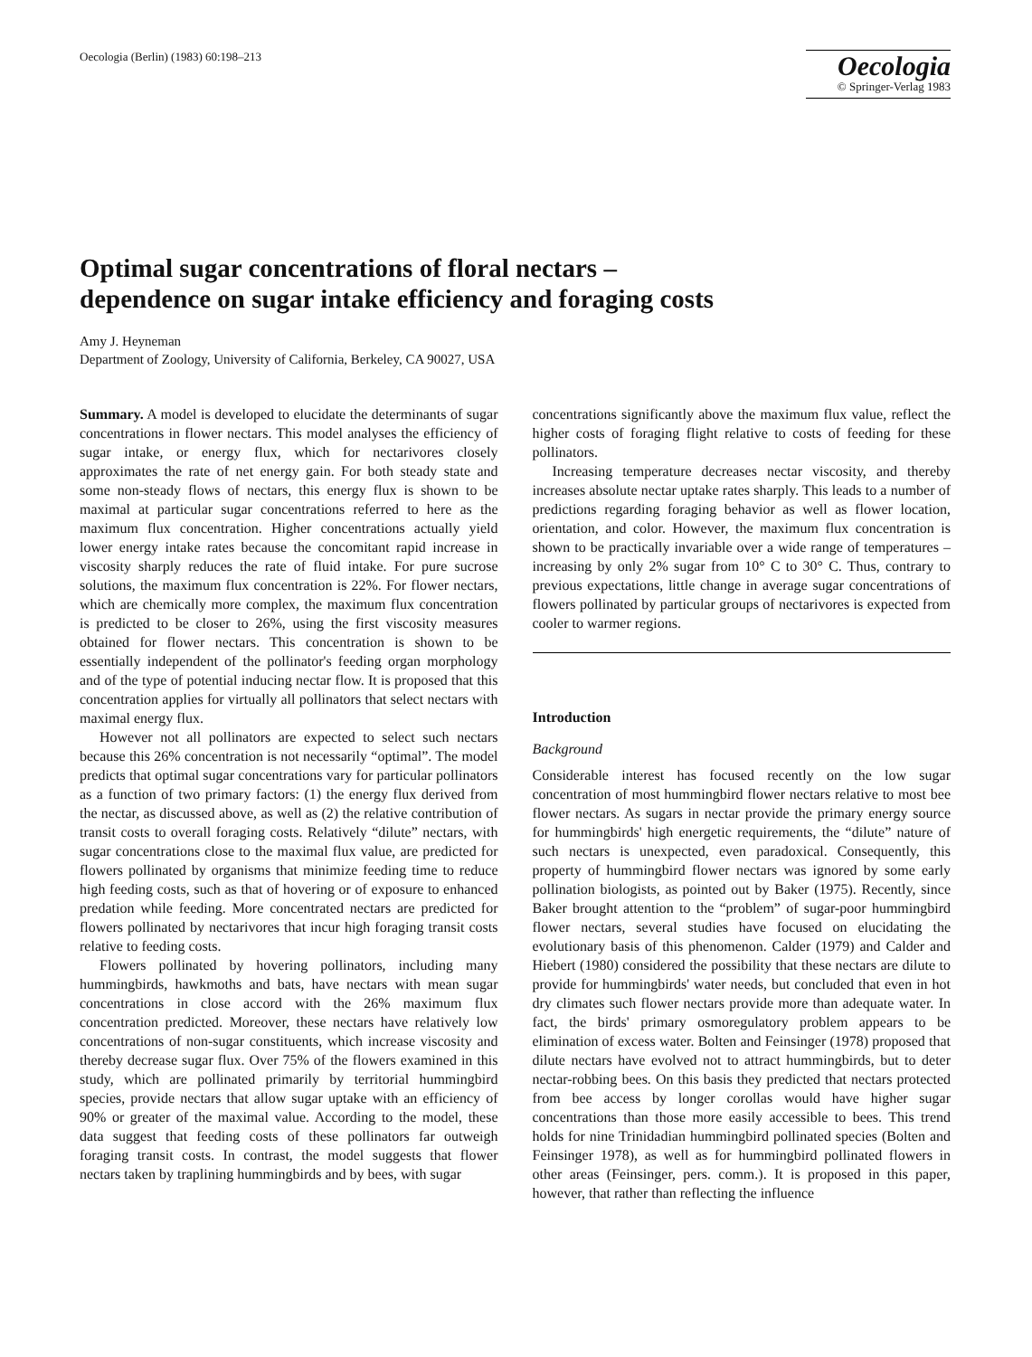Oecologia (Berlin) (1983) 60:198–213
Oecologia
© Springer-Verlag 1983
Optimal sugar concentrations of floral nectars –
dependence on sugar intake efficiency and foraging costs
Amy J. Heyneman
Department of Zoology, University of California, Berkeley, CA 90027, USA
Summary. A model is developed to elucidate the determinants of sugar concentrations in flower nectars. This model analyses the efficiency of sugar intake, or energy flux, which for nectarivores closely approximates the rate of net energy gain. For both steady state and some non-steady flows of nectars, this energy flux is shown to be maximal at particular sugar concentrations referred to here as the maximum flux concentration. Higher concentrations actually yield lower energy intake rates because the concomitant rapid increase in viscosity sharply reduces the rate of fluid intake. For pure sucrose solutions, the maximum flux concentration is 22%. For flower nectars, which are chemically more complex, the maximum flux concentration is predicted to be closer to 26%, using the first viscosity measures obtained for flower nectars. This concentration is shown to be essentially independent of the pollinator's feeding organ morphology and of the type of potential inducing nectar flow. It is proposed that this concentration applies for virtually all pollinators that select nectars with maximal energy flux.
However not all pollinators are expected to select such nectars because this 26% concentration is not necessarily “optimal”. The model predicts that optimal sugar concentrations vary for particular pollinators as a function of two primary factors: (1) the energy flux derived from the nectar, as discussed above, as well as (2) the relative contribution of transit costs to overall foraging costs. Relatively “dilute” nectars, with sugar concentrations close to the maximal flux value, are predicted for flowers pollinated by organisms that minimize feeding time to reduce high feeding costs, such as that of hovering or of exposure to enhanced predation while feeding. More concentrated nectars are predicted for flowers pollinated by nectarivores that incur high foraging transit costs relative to feeding costs.
Flowers pollinated by hovering pollinators, including many hummingbirds, hawkmoths and bats, have nectars with mean sugar concentrations in close accord with the 26% maximum flux concentration predicted. Moreover, these nectars have relatively low concentrations of non-sugar constituents, which increase viscosity and thereby decrease sugar flux. Over 75% of the flowers examined in this study, which are pollinated primarily by territorial hummingbird species, provide nectars that allow sugar uptake with an efficiency of 90% or greater of the maximal value. According to the model, these data suggest that feeding costs of these pollinators far outweigh foraging transit costs. In contrast, the model suggests that flower nectars taken by traplining hummingbirds and by bees, with sugar
concentrations significantly above the maximum flux value, reflect the higher costs of foraging flight relative to costs of feeding for these pollinators.
Increasing temperature decreases nectar viscosity, and thereby increases absolute nectar uptake rates sharply. This leads to a number of predictions regarding foraging behavior as well as flower location, orientation, and color. However, the maximum flux concentration is shown to be practically invariable over a wide range of temperatures – increasing by only 2% sugar from 10° C to 30° C. Thus, contrary to previous expectations, little change in average sugar concentrations of flowers pollinated by particular groups of nectarivores is expected from cooler to warmer regions.
Introduction
Background
Considerable interest has focused recently on the low sugar concentration of most hummingbird flower nectars relative to most bee flower nectars. As sugars in nectar provide the primary energy source for hummingbirds' high energetic requirements, the “dilute” nature of such nectars is unexpected, even paradoxical. Consequently, this property of hummingbird flower nectars was ignored by some early pollination biologists, as pointed out by Baker (1975). Recently, since Baker brought attention to the “problem” of sugar-poor hummingbird flower nectars, several studies have focused on elucidating the evolutionary basis of this phenomenon. Calder (1979) and Calder and Hiebert (1980) considered the possibility that these nectars are dilute to provide for hummingbirds' water needs, but concluded that even in hot dry climates such flower nectars provide more than adequate water. In fact, the birds' primary osmoregulatory problem appears to be elimination of excess water. Bolten and Feinsinger (1978) proposed that dilute nectars have evolved not to attract hummingbirds, but to deter nectar-robbing bees. On this basis they predicted that nectars protected from bee access by longer corollas would have higher sugar concentrations than those more easily accessible to bees. This trend holds for nine Trinidadian hummingbird pollinated species (Bolten and Feinsinger 1978), as well as for hummingbird pollinated flowers in other areas (Feinsinger, pers. comm.). It is proposed in this paper, however, that rather than reflecting the influence